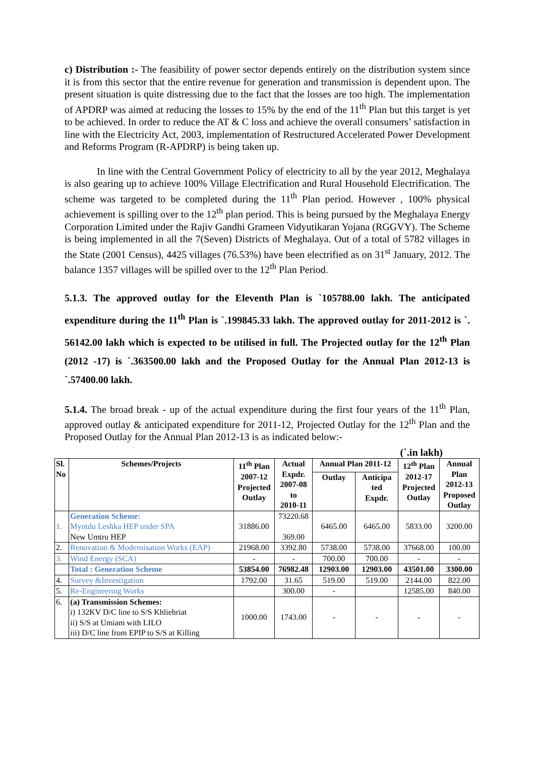c) Distribution :- The feasibility of power sector depends entirely on the distribution system since it is from this sector that the entire revenue for generation and transmission is dependent upon. The present situation is quite distressing due to the fact that the losses are too high. The implementation of APDRP was aimed at reducing the losses to 15% by the end of the 11<sup>th</sup> Plan but this target is yet to be achieved. In order to reduce the AT & C loss and achieve the overall consumers’ satisfaction in line with the Electricity Act, 2003, implementation of Restructured Accelerated Power Development and Reforms Program (R-APDRP) is being taken up.
In line with the Central Government Policy of electricity to all by the year 2012, Meghalaya is also gearing up to achieve 100% Village Electrification and Rural Household Electrification. The scheme was targeted to be completed during the 11<sup>th</sup> Plan period. However , 100% physical achievement is spilling over to the 12<sup>th</sup> plan period. This is being pursued by the Meghalaya Energy Corporation Limited under the Rajiv Gandhi Grameen Vidyutikaran Yojana (RGGVY). The Scheme is being implemented in all the 7(Seven) Districts of Meghalaya. Out of a total of 5782 villages in the State (2001 Census), 4425 villages (76.53%) have been electrified as on 31<sup>st</sup> January, 2012. The balance 1357 villages will be spilled over to the 12<sup>th</sup> Plan Period.
5.1.3. The approved outlay for the Eleventh Plan is `105788.00 lakh. The anticipated expenditure during the 11<sup>th</sup> Plan is `.199845.33 lakh. The approved outlay for 2011-2012 is `. 56142.00 lakh which is expected to be utilised in full. The Projected outlay for the 12<sup>th</sup> Plan (2012 -17) is `.363500.00 lakh and the Proposed Outlay for the Annual Plan 2012-13 is `.57400.00 lakh.
5.1.4. The broad break - up of the actual expenditure during the first four years of the 11<sup>th</sup> Plan, approved outlay & anticipated expenditure for 2011-12, Projected Outlay for the 12<sup>th</sup> Plan and the Proposed Outlay for the Annual Plan 2012-13 is as indicated below:-
(`.in lakh)
| Sl. No | Schemes/Projects | 11<sup>th</sup> Plan 2007-12 Projected Outlay | Actual Expdr. 2007-08 to 2010-11 | Annual Plan 2011-12 | | 12<sup>th</sup> Plan 2012-17 Projected Outlay | Annual Plan 2012-13 Proposed Outlay |
| --- | --- | --- | --- | --- | --- | --- | --- |
| | | | | Outlay | Anticipa ted Expdr. | | |
| 1. | Generation Scheme: Myntdu Leshka HEP under SPA New Umtru HEP | 31886.00 | 73220.68 369.00 | 6465.00 | 6465.00 | 5833.00 | 3200.00 |
| 2. | Renovation & Modernisation Works (EAP) | 21968.00 | 3392.80 | 5738.00 | 5738.00 | 37668.00 | 100.00 |
| 3. | Wind Energy (SCA) | - | - | 700.00 | 700.00 | - | - |
| | Total : Generation Scheme | 53854.00 | 76982.48 | 12903.00 | 12903.00 | 43501.00 | 3300.00 |
| 4. | Survey &Investigation | 1792.00 | 31.65 | 519.00 | 519.00 | 2144.00 | 822.00 |
| 5. | Re-Engineering Works | | 300.00 | - | | 12585.00 | 840.00 |
| 6. | (a) Transmission Schemes: i) 132KV D/C line to S/S Khliehriat ii) S/S at Umiam with LILO iii) D/C line from EPIP to S/S at Killing | 1000.00 | 1743.00 | - | - | - | - |